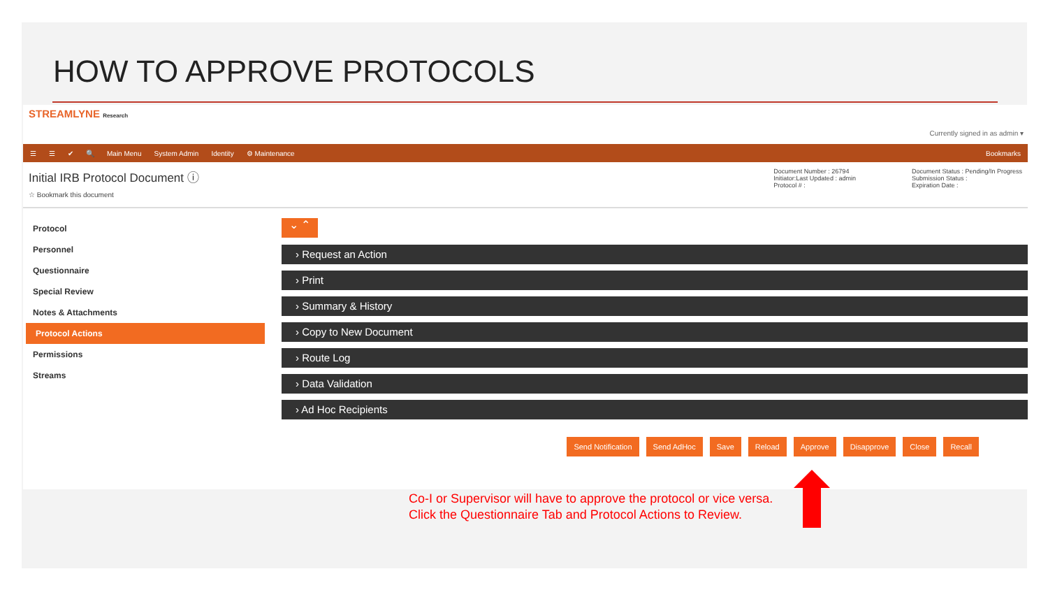HOW TO APPROVE PROTOCOLS
STREAMLYNE Research
Currently signed in as admin ▾
☰ ☰ ✔ 🔍 Main Menu System Admin Identity ⚙ Maintenance Bookmarks
Initial IRB Protocol Document ⓘ
☆ Bookmark this document
Document Number : 26794
Initiator:Last Updated : admin
Protocol # :
Document Status : Pending/In Progress
Submission Status :
Expiration Date :
Protocol
Personnel
Questionnaire
Special Review
Notes & Attachments
Protocol Actions
Permissions
Streams
⌄ ⌃
› Request an Action
› Print
› Summary & History
› Copy to New Document
› Route Log
› Data Validation
› Ad Hoc Recipients
Send Notification Send AdHoc Save Reload Approve Disapprove Close Recall
Co-I or Supervisor will have to approve the protocol or vice versa.
Click the Questionnaire Tab and Protocol Actions to Review.